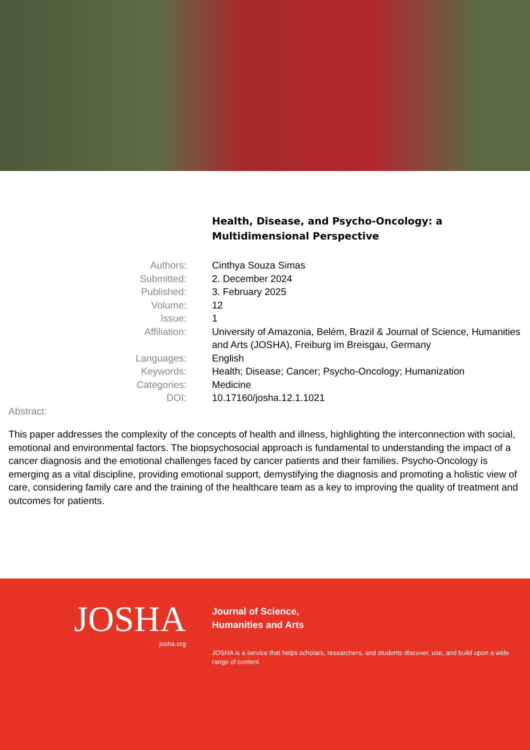Health, Disease, and Psycho-Oncology: a Multidimensional Perspective
Authors:
Cinthya Souza Simas
Submitted:
2. December 2024
Published:
3. February 2025
Volume:
12
Issue:
1
Affiliation:
University of Amazonia, Belém, Brazil & Journal of Science, Humanities and Arts (JOSHA), Freiburg im Breisgau, Germany
Languages:
English
Keywords:
Health; Disease; Cancer; Psycho-Oncology; Humanization
Categories:
Medicine
DOI:
10.17160/josha.12.1.1021
Abstract:
This paper addresses the complexity of the concepts of health and illness, highlighting the interconnection with social, emotional and environmental factors. The biopsychosocial approach is fundamental to understanding the impact of a cancer diagnosis and the emotional challenges faced by cancer patients and their families. Psycho-Oncology is emerging as a vital discipline, providing emotional support, demystifying the diagnosis and promoting a holistic view of care, considering family care and the training of the healthcare team as a key to improving the quality of treatment and outcomes for patients.
JOSHA
josha.org
Journal of Science,
Humanities and Arts
JOSHA is a service that helps scholars, researchers, and students discover, use, and build upon a wide range of content